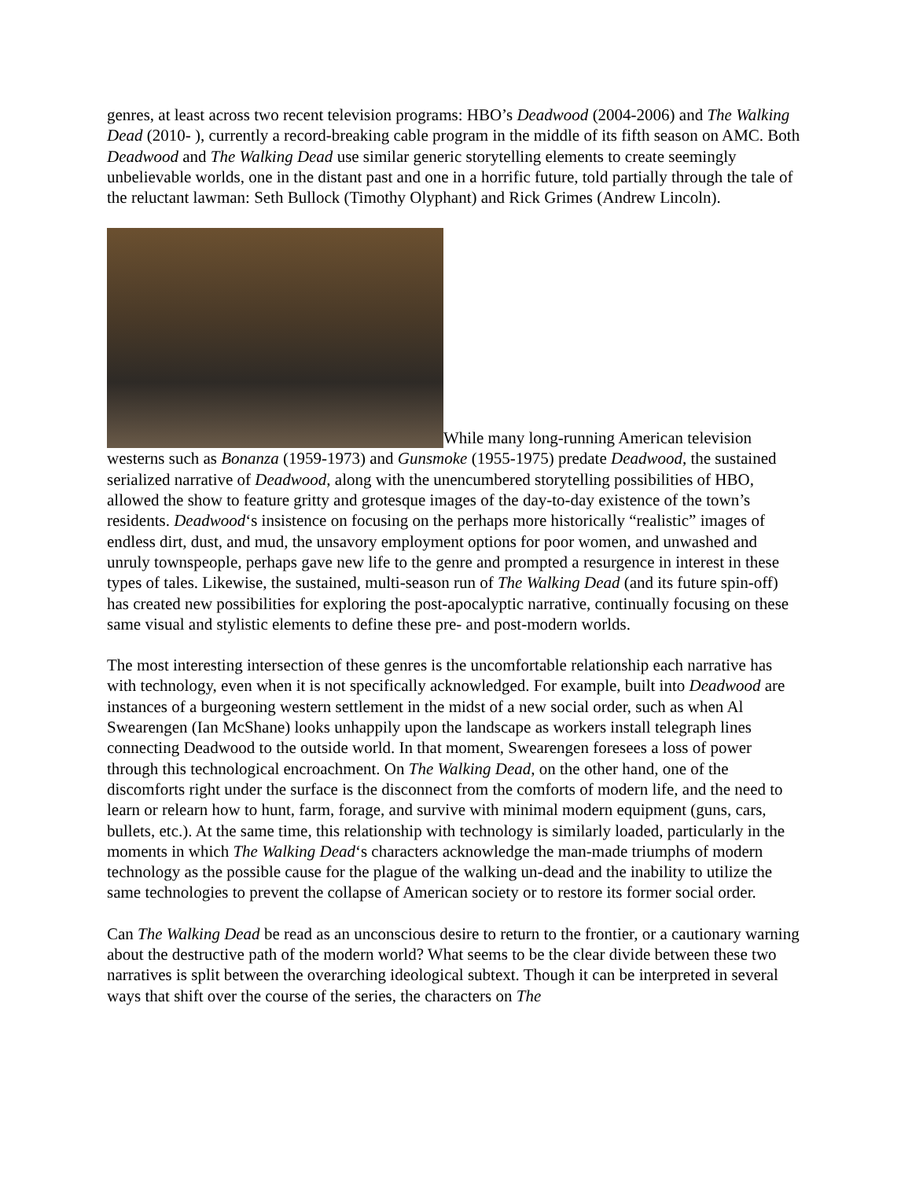genres, at least across two recent television programs: HBO’s Deadwood (2004-2006) and The Walking Dead (2010- ), currently a record-breaking cable program in the middle of its fifth season on AMC. Both Deadwood and The Walking Dead use similar generic storytelling elements to create seemingly unbelievable worlds, one in the distant past and one in a horrific future, told partially through the tale of the reluctant lawman: Seth Bullock (Timothy Olyphant) and Rick Grimes (Andrew Lincoln).
While many long-running American television westerns such as Bonanza (1959-1973) and Gunsmoke (1955-1975) predate Deadwood, the sustained serialized narrative of Deadwood, along with the unencumbered storytelling possibilities of HBO, allowed the show to feature gritty and grotesque images of the day-to-day existence of the town’s residents. Deadwood‘s insistence on focusing on the perhaps more historically “realistic” images of endless dirt, dust, and mud, the unsavory employment options for poor women, and unwashed and unruly townspeople, perhaps gave new life to the genre and prompted a resurgence in interest in these types of tales. Likewise, the sustained, multi-season run of The Walking Dead (and its future spin-off) has created new possibilities for exploring the post-apocalyptic narrative, continually focusing on these same visual and stylistic elements to define these pre- and post-modern worlds.
The most interesting intersection of these genres is the uncomfortable relationship each narrative has with technology, even when it is not specifically acknowledged. For example, built into Deadwood are instances of a burgeoning western settlement in the midst of a new social order, such as when Al Swearengen (Ian McShane) looks unhappily upon the landscape as workers install telegraph lines connecting Deadwood to the outside world. In that moment, Swearengen foresees a loss of power through this technological encroachment. On The Walking Dead, on the other hand, one of the discomforts right under the surface is the disconnect from the comforts of modern life, and the need to learn or relearn how to hunt, farm, forage, and survive with minimal modern equipment (guns, cars, bullets, etc.). At the same time, this relationship with technology is similarly loaded, particularly in the moments in which The Walking Dead‘s characters acknowledge the man-made triumphs of modern technology as the possible cause for the plague of the walking un-dead and the inability to utilize the same technologies to prevent the collapse of American society or to restore its former social order.
Can The Walking Dead be read as an unconscious desire to return to the frontier, or a cautionary warning about the destructive path of the modern world? What seems to be the clear divide between these two narratives is split between the overarching ideological subtext. Though it can be interpreted in several ways that shift over the course of the series, the characters on The